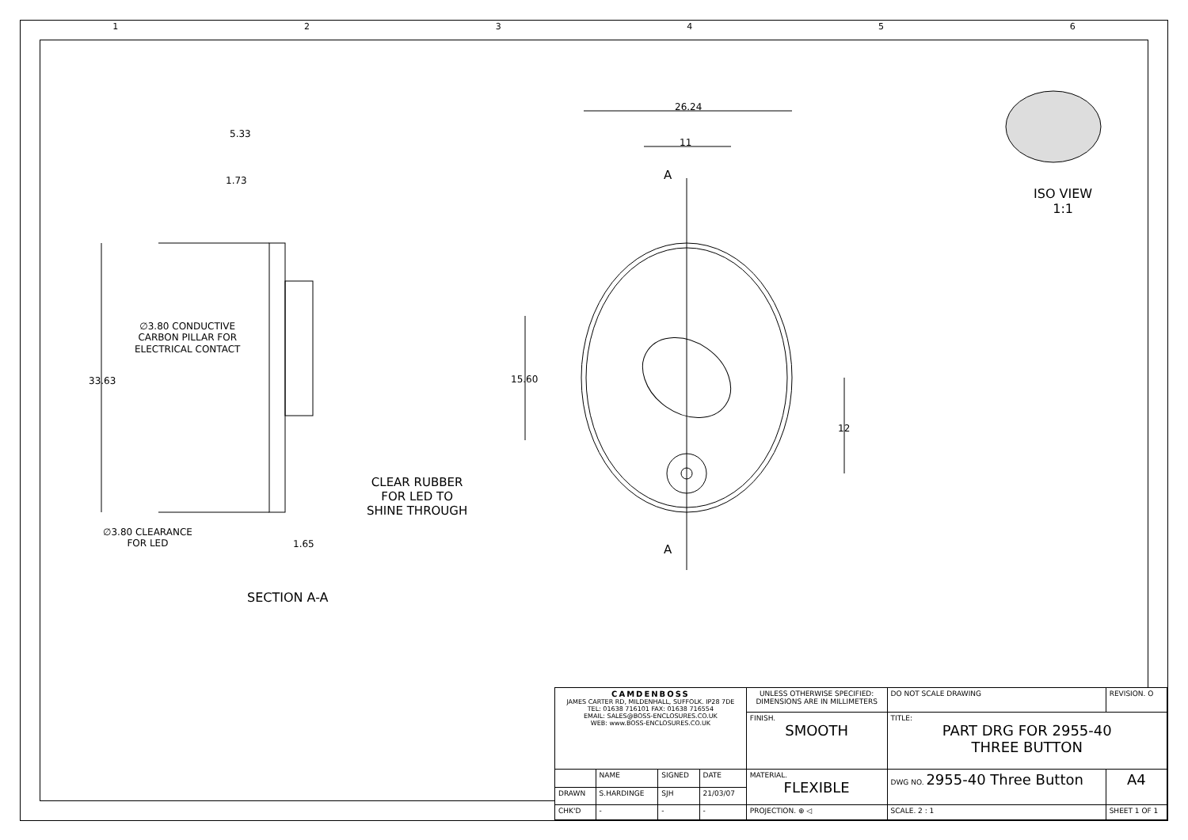1 2 3 4 5 6
5.33
1.73
33.63
∅3.80 CONDUCTIVE
CARBON PILLAR FOR
ELECTRICAL CONTACT
∅3.80 CLEARANCE
FOR LED
1.65
CLEAR RUBBER
FOR LED TO
SHINE THROUGH
SECTION A-A
26.24
11
15.60
12
A
A
ISO VIEW
1:1
| CAMDENBOSS JAMES CARTER RD, MILDENHALL, SUFFOLK. IP28 7DE TEL: 01638 716101 FAX: 01638 716554 EMAIL: SALES@BOSS-ENCLOSURES.CO.UK WEB: www.BOSS-ENCLOSURES.CO.UK | | | | UNLESS OTHERWISE SPECIFIED: DIMENSIONS ARE IN MILLIMETERS | DO NOT SCALE DRAWING | REVISION. O | |
| | | | | FINISH. SMOOTH | TITLE: PART DRG FOR 2955-40 THREE BUTTON | | |
| | NAME | SIGNED | DATE | MATERIAL. FLEXIBLE | DWG NO. 2955-40 Three Button | | A4 |
| DRAWN | S.HARDINGE | SJH | 21/03/07 | | | | |
| CHK'D | - | - | - | PROJECTION. ⊕ ◁ | SCALE. 2 : 1 | SHEET 1 OF 1 | |